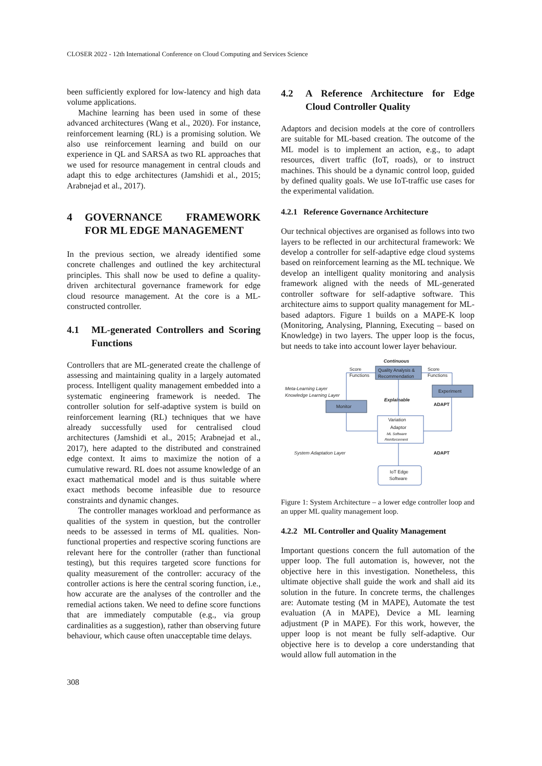CLOSER 2022 - 12th International Conference on Cloud Computing and Services Science
been sufficiently explored for low-latency and high data volume applications.
Machine learning has been used in some of these advanced architectures (Wang et al., 2020). For instance, reinforcement learning (RL) is a promising solution. We also use reinforcement learning and build on our experience in QL and SARSA as two RL approaches that we used for resource management in central clouds and adapt this to edge architectures (Jamshidi et al., 2015; Arabnejad et al., 2017).
4 GOVERNANCE FRAMEWORK FOR ML EDGE MANAGEMENT
In the previous section, we already identified some concrete challenges and outlined the key architectural principles. This shall now be used to define a quality-driven architectural governance framework for edge cloud resource management. At the core is a ML-constructed controller.
4.1 ML-generated Controllers and Scoring Functions
Controllers that are ML-generated create the challenge of assessing and maintaining quality in a largely automated process. Intelligent quality management embedded into a systematic engineering framework is needed. The controller solution for self-adaptive system is build on reinforcement learning (RL) techniques that we have already successfully used for centralised cloud architectures (Jamshidi et al., 2015; Arabnejad et al., 2017), here adapted to the distributed and constrained edge context. It aims to maximize the notion of a cumulative reward. RL does not assume knowledge of an exact mathematical model and is thus suitable where exact methods become infeasible due to resource constraints and dynamic changes.
The controller manages workload and performance as qualities of the system in question, but the controller needs to be assessed in terms of ML qualities. Non-functional properties and respective scoring functions are relevant here for the controller (rather than functional testing), but this requires targeted score functions for quality measurement of the controller: accuracy of the controller actions is here the central scoring function, i.e., how accurate are the analyses of the controller and the remedial actions taken. We need to define score functions that are immediately computable (e.g., via group cardinalities as a suggestion), rather than observing future behaviour, which cause often unacceptable time delays.
4.2 A Reference Architecture for Edge Cloud Controller Quality
Adaptors and decision models at the core of controllers are suitable for ML-based creation. The outcome of the ML model is to implement an action, e.g., to adapt resources, divert traffic (IoT, roads), or to instruct machines. This should be a dynamic control loop, guided by defined quality goals. We use IoT-traffic use cases for the experimental validation.
4.2.1 Reference Governance Architecture
Our technical objectives are organised as follows into two layers to be reflected in our architectural framework: We develop a controller for self-adaptive edge cloud systems based on reinforcement learning as the ML technique. We develop an intelligent quality monitoring and analysis framework aligned with the needs of ML-generated controller software for self-adaptive software. This architecture aims to support quality management for ML-based adaptors. Figure 1 builds on a MAPE-K loop (Monitoring, Analysing, Planning, Executing – based on Knowledge) in two layers. The upper loop is the focus, but needs to take into account lower layer behaviour.
Continuous
Score
Functions
Quality Analysis &
Recommendation
Score
Functions
Meta-Learning Layer
Knowledge Learning Layer
Experiment
Explainable
ADAPT
Monitor
Variation
Adaptor
ML Software
Reinforcement
System Adaptation Layer
ADAPT
IoT Edge
Software
Figure 1: System Architecture – a lower edge controller loop and an upper ML quality management loop.
4.2.2 ML Controller and Quality Management
Important questions concern the full automation of the upper loop. The full automation is, however, not the objective here in this investigation. Nonetheless, this ultimate objective shall guide the work and shall aid its solution in the future. In concrete terms, the challenges are: Automate testing (M in MAPE), Automate the test evaluation (A in MAPE), Device a ML learning adjustment (P in MAPE). For this work, however, the upper loop is not meant be fully self-adaptive. Our objective here is to develop a core understanding that would allow full automation in the
308